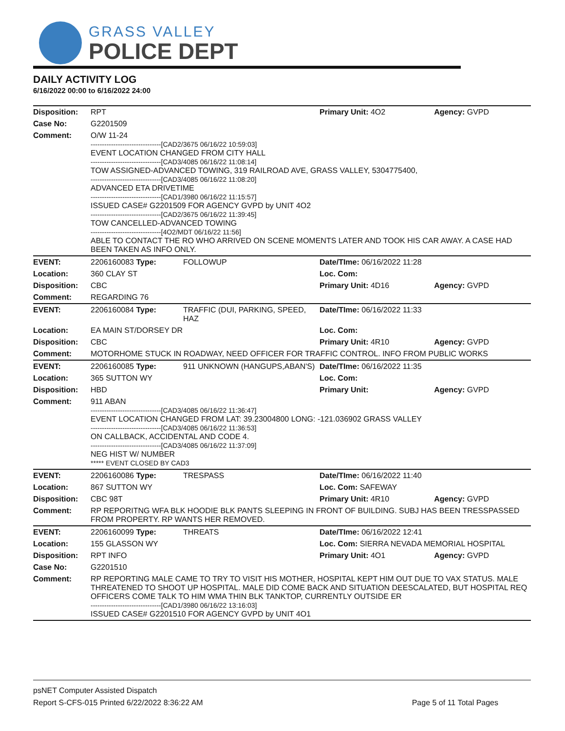GRASS VALLEY
POLICE DEPT
DAILY ACTIVITY LOG
6/16/2022 00:00 to 6/16/2022 24:00
| Disposition: | RPT | | Primary Unit: 4O2 | Agency: GVPD |
| Case No: | G2201509 | | | |
| Comment: | O/W 11-24 -------------------------------[CAD2/3675 06/16/22 10:59:03] EVENT LOCATION CHANGED FROM CITY HALL -------------------------------[CAD3/4085 06/16/22 11:08:14] TOW ASSIGNED-ADVANCED TOWING, 319 RAILROAD AVE, GRASS VALLEY, 5304775400, -------------------------------[CAD3/4085 06/16/22 11:08:20] ADVANCED ETA DRIVETIME -------------------------------[CAD1/3980 06/16/22 11:15:57] ISSUED CASE# G2201509 FOR AGENCY GVPD by UNIT 4O2 -------------------------------[CAD2/3675 06/16/22 11:39:45] TOW CANCELLED-ADVANCED TOWING -------------------------------[4O2/MDT 06/16/22 11:56] ABLE TO CONTACT THE RO WHO ARRIVED ON SCENE MOMENTS LATER AND TOOK HIS CAR AWAY. A CASE HAD BEEN TAKEN AS INFO ONLY. | | | |
| EVENT: | 2206160083 Type: | FOLLOWUP | Date/TIme: 06/16/2022 11:28 | |
| Location: | 360 CLAY ST | | Loc. Com: | |
| Disposition: | CBC | | Primary Unit: 4D16 | Agency: GVPD |
| Comment: | REGARDING 76 | | | |
| EVENT: | 2206160084 Type: | TRAFFIC (DUI, PARKING, SPEED, HAZ | Date/TIme: 06/16/2022 11:33 | |
| Location: | EA MAIN ST/DORSEY DR | | Loc. Com: | |
| Disposition: | CBC | | Primary Unit: 4R10 | Agency: GVPD |
| Comment: | MOTORHOME STUCK IN ROADWAY, NEED OFFICER FOR TRAFFIC CONTROL. INFO FROM PUBLIC WORKS | | | |
| EVENT: | 2206160085 Type: | 911 UNKNOWN (HANGUPS,ABAN'S) | Date/TIme: 06/16/2022 11:35 | |
| Location: | 365 SUTTON WY | | Loc. Com: | |
| Disposition: | HBD | | Primary Unit: | Agency: GVPD |
| Comment: | 911 ABAN -------------------------------[CAD3/4085 06/16/22 11:36:47] EVENT LOCATION CHANGED FROM LAT: 39.23004800 LONG: -121.036902 GRASS VALLEY -------------------------------[CAD3/4085 06/16/22 11:36:53] ON CALLBACK, ACCIDENTAL AND CODE 4. -------------------------------[CAD3/4085 06/16/22 11:37:09] NEG HIST W/ NUMBER ***** EVENT CLOSED BY CAD3 | | | |
| EVENT: | 2206160086 Type: | TRESPASS | Date/TIme: 06/16/2022 11:40 | |
| Location: | 867 SUTTON WY | | Loc. Com: SAFEWAY | |
| Disposition: | CBC 98T | | Primary Unit: 4R10 | Agency: GVPD |
| Comment: | RP REPORITNG WFA BLK HOODIE BLK PANTS SLEEPING IN FRONT OF BUILDING. SUBJ HAS BEEN TRESSPASSED FROM PROPERTY. RP WANTS HER REMOVED. | | | |
| EVENT: | 2206160099 Type: | THREATS | Date/TIme: 06/16/2022 12:41 | |
| Location: | 155 GLASSON WY | | Loc. Com: SIERRA NEVADA MEMORIAL HOSPITAL | |
| Disposition: | RPT INFO | | Primary Unit: 4O1 | Agency: GVPD |
| Case No: | G2201510 | | | |
| Comment: | RP REPORTING MALE CAME TO TRY TO VISIT HIS MOTHER, HOSPITAL KEPT HIM OUT DUE TO VAX STATUS. MALE THREATENED TO SHOOT UP HOSPITAL. MALE DID COME BACK AND SITUATION DEESCALATED, BUT HOSPITAL REQ OFFICERS COME TALK TO HIM WMA THIN BLK TANKTOP, CURRENTLY OUTSIDE ER -------------------------------[CAD1/3980 06/16/22 13:16:03] ISSUED CASE# G2201510 FOR AGENCY GVPD by UNIT 4O1 | | | |
psNET Computer Assisted Dispatch
Report S-CFS-015 Printed 6/22/2022 8:36:22 AM Page 5 of 11 Total Pages